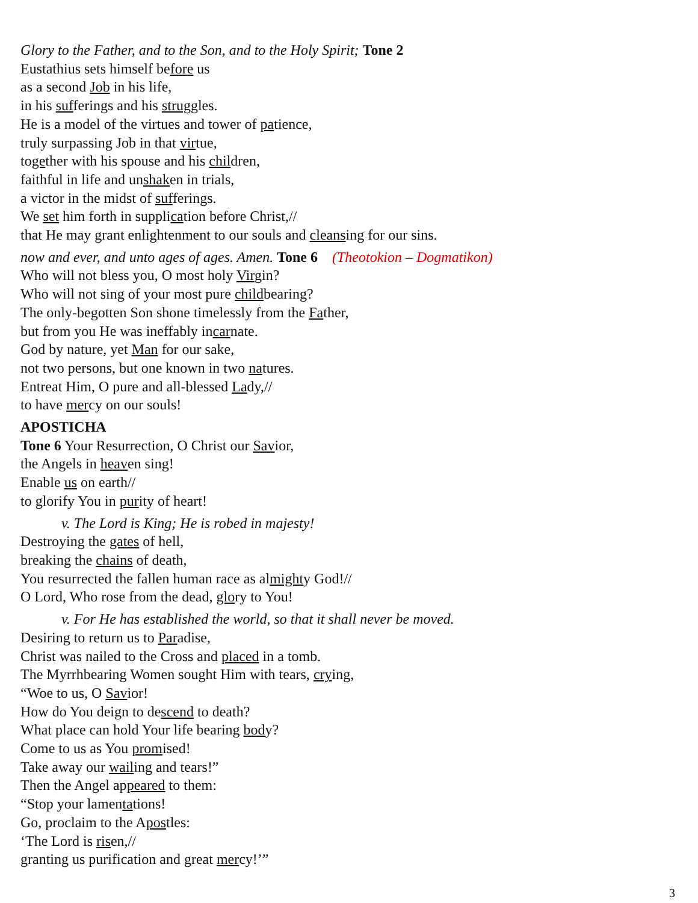Glory to the Father, and to the Son, and to the Holy Spirit; Tone 2
Eustathius sets himself before us
as a second Job in his life,
in his sufferings and his struggles.
He is a model of the virtues and tower of patience,
truly surpassing Job in that virtue,
together with his spouse and his children,
faithful in life and unshaken in trials,
a victor in the midst of sufferings.
We set him forth in supplication before Christ,//
that He may grant enlightenment to our souls and cleansing for our sins.
now and ever, and unto ages of ages. Amen. Tone 6 (Theotokion – Dogmatikon)
Who will not bless you, O most holy Virgin?
Who will not sing of your most pure childbearing?
The only-begotten Son shone timelessly from the Father,
but from you He was ineffably incarnate.
God by nature, yet Man for our sake,
not two persons, but one known in two natures.
Entreat Him, O pure and all-blessed Lady,//
to have mercy on our souls!
APOSTICHA
Tone 6 Your Resurrection, O Christ our Savior,
the Angels in heaven sing!
Enable us on earth//
to glorify You in purity of heart!
v. The Lord is King; He is robed in majesty!
Destroying the gates of hell,
breaking the chains of death,
You resurrected the fallen human race as almighty God!//
O Lord, Who rose from the dead, glory to You!
v. For He has established the world, so that it shall never be moved.
Desiring to return us to Paradise,
Christ was nailed to the Cross and placed in a tomb.
The Myrrhbearing Women sought Him with tears, crying,
“Woe to us, O Savior!
How do You deign to descend to death?
What place can hold Your life bearing body?
Come to us as You promised!
Take away our wailing and tears!”
Then the Angel appeared to them:
“Stop your lamentations!
Go, proclaim to the Apostles:
‘The Lord is risen,//
granting us purification and great mercy!’”
3